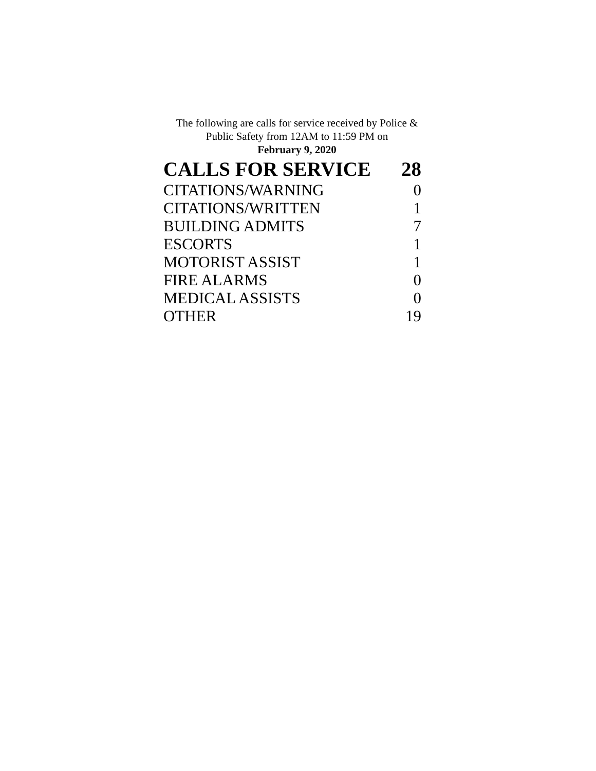The following are calls for service received by Police &
Public Safety from 12AM to 11:59 PM on
February 9, 2020
| CALLS FOR SERVICE | 28 |
| CITATIONS/WARNING | 0 |
| CITATIONS/WRITTEN | 1 |
| BUILDING ADMITS | 7 |
| ESCORTS | 1 |
| MOTORIST ASSIST | 1 |
| FIRE ALARMS | 0 |
| MEDICAL ASSISTS | 0 |
| OTHER | 19 |